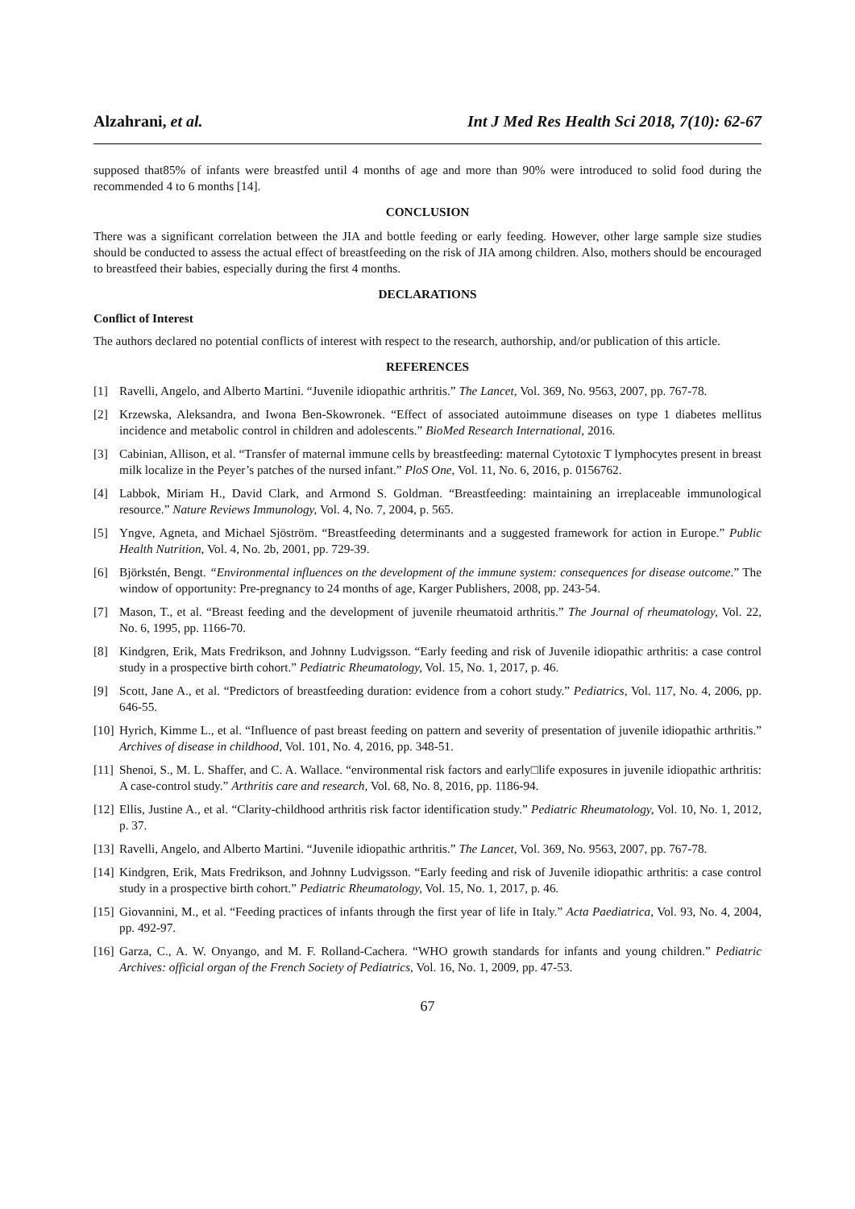Alzahrani, et al. Int J Med Res Health Sci 2018, 7(10): 62-67
supposed that85% of infants were breastfed until 4 months of age and more than 90% were introduced to solid food during the recommended 4 to 6 months [14].
CONCLUSION
There was a significant correlation between the JIA and bottle feeding or early feeding. However, other large sample size studies should be conducted to assess the actual effect of breastfeeding on the risk of JIA among children. Also, mothers should be encouraged to breastfeed their babies, especially during the first 4 months.
DECLARATIONS
Conflict of Interest
The authors declared no potential conflicts of interest with respect to the research, authorship, and/or publication of this article.
REFERENCES
[1] Ravelli, Angelo, and Alberto Martini. “Juvenile idiopathic arthritis.” The Lancet, Vol. 369, No. 9563, 2007, pp. 767-78.
[2] Krzewska, Aleksandra, and Iwona Ben-Skowronek. “Effect of associated autoimmune diseases on type 1 diabetes mellitus incidence and metabolic control in children and adolescents.” BioMed Research International, 2016.
[3] Cabinian, Allison, et al. “Transfer of maternal immune cells by breastfeeding: maternal Cytotoxic T lymphocytes present in breast milk localize in the Peyer’s patches of the nursed infant.” PloS One, Vol. 11, No. 6, 2016, p. 0156762.
[4] Labbok, Miriam H., David Clark, and Armond S. Goldman. “Breastfeeding: maintaining an irreplaceable immunological resource.” Nature Reviews Immunology, Vol. 4, No. 7, 2004, p. 565.
[5] Yngve, Agneta, and Michael Sjöström. “Breastfeeding determinants and a suggested framework for action in Europe.” Public Health Nutrition, Vol. 4, No. 2b, 2001, pp. 729-39.
[6] Björkstén, Bengt. “Environmental influences on the development of the immune system: consequences for disease outcome.” The window of opportunity: Pre-pregnancy to 24 months of age, Karger Publishers, 2008, pp. 243-54.
[7] Mason, T., et al. “Breast feeding and the development of juvenile rheumatoid arthritis.” The Journal of rheumatology, Vol. 22, No. 6, 1995, pp. 1166-70.
[8] Kindgren, Erik, Mats Fredrikson, and Johnny Ludvigsson. “Early feeding and risk of Juvenile idiopathic arthritis: a case control study in a prospective birth cohort.” Pediatric Rheumatology, Vol. 15, No. 1, 2017, p. 46.
[9] Scott, Jane A., et al. “Predictors of breastfeeding duration: evidence from a cohort study.” Pediatrics, Vol. 117, No. 4, 2006, pp. 646-55.
[10] Hyrich, Kimme L., et al. “Influence of past breast feeding on pattern and severity of presentation of juvenile idiopathic arthritis.” Archives of disease in childhood, Vol. 101, No. 4, 2016, pp. 348-51.
[11] Shenoi, S., M. L. Shaffer, and C. A. Wallace. “environmental risk factors and early□life exposures in juvenile idiopathic arthritis: A case-control study.” Arthritis care and research, Vol. 68, No. 8, 2016, pp. 1186-94.
[12] Ellis, Justine A., et al. “Clarity-childhood arthritis risk factor identification study.” Pediatric Rheumatology, Vol. 10, No. 1, 2012, p. 37.
[13] Ravelli, Angelo, and Alberto Martini. “Juvenile idiopathic arthritis.” The Lancet, Vol. 369, No. 9563, 2007, pp. 767-78.
[14] Kindgren, Erik, Mats Fredrikson, and Johnny Ludvigsson. “Early feeding and risk of Juvenile idiopathic arthritis: a case control study in a prospective birth cohort.” Pediatric Rheumatology, Vol. 15, No. 1, 2017, p. 46.
[15] Giovannini, M., et al. “Feeding practices of infants through the first year of life in Italy.” Acta Paediatrica, Vol. 93, No. 4, 2004, pp. 492-97.
[16] Garza, C., A. W. Onyango, and M. F. Rolland-Cachera. “WHO growth standards for infants and young children.” Pediatric Archives: official organ of the French Society of Pediatrics, Vol. 16, No. 1, 2009, pp. 47-53.
67